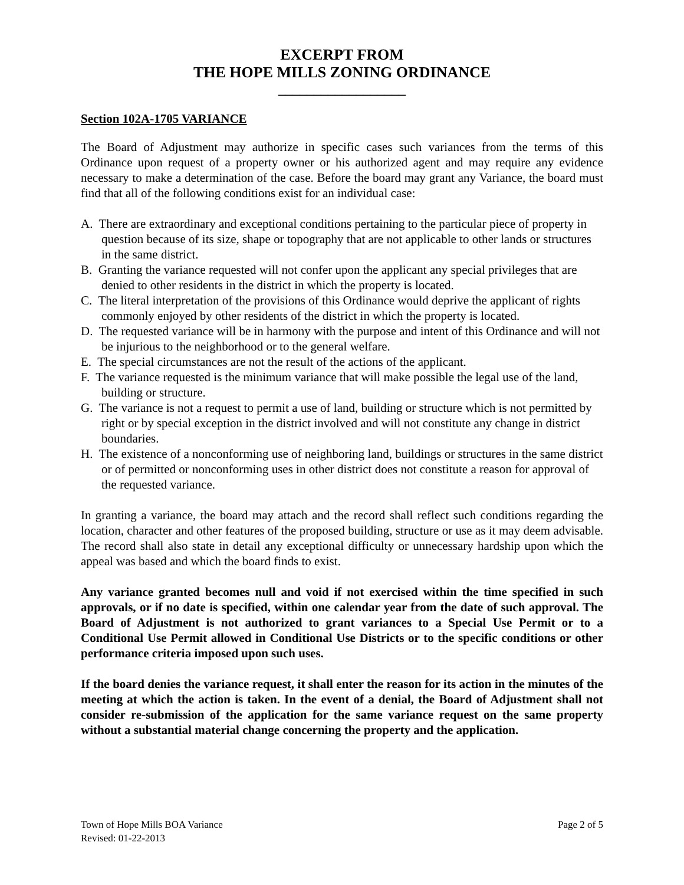EXCERPT FROM
THE HOPE MILLS ZONING ORDINANCE
__________________
Section 102A-1705 VARIANCE
The Board of Adjustment may authorize in specific cases such variances from the terms of this Ordinance upon request of a property owner or his authorized agent and may require any evidence necessary to make a determination of the case. Before the board may grant any Variance, the board must find that all of the following conditions exist for an individual case:
A. There are extraordinary and exceptional conditions pertaining to the particular piece of property in question because of its size, shape or topography that are not applicable to other lands or structures in the same district.
B. Granting the variance requested will not confer upon the applicant any special privileges that are denied to other residents in the district in which the property is located.
C. The literal interpretation of the provisions of this Ordinance would deprive the applicant of rights commonly enjoyed by other residents of the district in which the property is located.
D. The requested variance will be in harmony with the purpose and intent of this Ordinance and will not be injurious to the neighborhood or to the general welfare.
E. The special circumstances are not the result of the actions of the applicant.
F. The variance requested is the minimum variance that will make possible the legal use of the land, building or structure.
G. The variance is not a request to permit a use of land, building or structure which is not permitted by right or by special exception in the district involved and will not constitute any change in district boundaries.
H. The existence of a nonconforming use of neighboring land, buildings or structures in the same district or of permitted or nonconforming uses in other district does not constitute a reason for approval of the requested variance.
In granting a variance, the board may attach and the record shall reflect such conditions regarding the location, character and other features of the proposed building, structure or use as it may deem advisable. The record shall also state in detail any exceptional difficulty or unnecessary hardship upon which the appeal was based and which the board finds to exist.
Any variance granted becomes null and void if not exercised within the time specified in such approvals, or if no date is specified, within one calendar year from the date of such approval. The Board of Adjustment is not authorized to grant variances to a Special Use Permit or to a Conditional Use Permit allowed in Conditional Use Districts or to the specific conditions or other performance criteria imposed upon such uses.
If the board denies the variance request, it shall enter the reason for its action in the minutes of the meeting at which the action is taken. In the event of a denial, the Board of Adjustment shall not consider re-submission of the application for the same variance request on the same property without a substantial material change concerning the property and the application.
Town of Hope Mills BOA Variance
Revised: 01-22-2013
Page 2 of 5